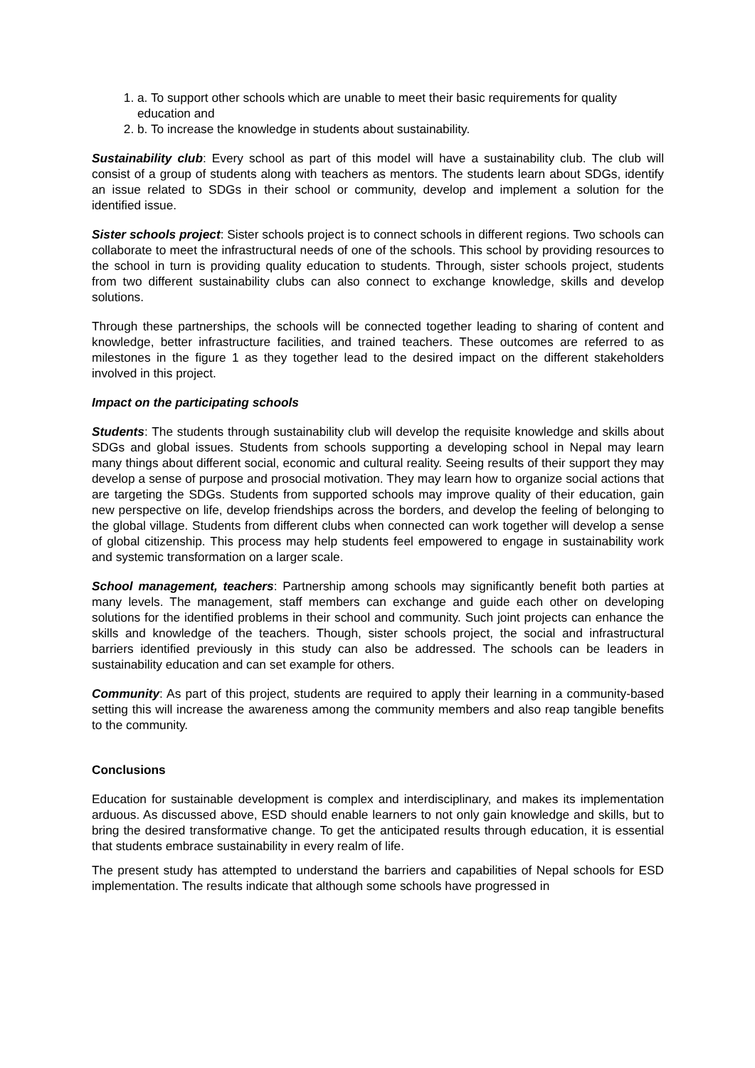1. a. To support other schools which are unable to meet their basic requirements for quality education and
2. b. To increase the knowledge in students about sustainability.
Sustainability club: Every school as part of this model will have a sustainability club. The club will consist of a group of students along with teachers as mentors. The students learn about SDGs, identify an issue related to SDGs in their school or community, develop and implement a solution for the identified issue.
Sister schools project: Sister schools project is to connect schools in different regions. Two schools can collaborate to meet the infrastructural needs of one of the schools. This school by providing resources to the school in turn is providing quality education to students. Through, sister schools project, students from two different sustainability clubs can also connect to exchange knowledge, skills and develop solutions.
Through these partnerships, the schools will be connected together leading to sharing of content and knowledge, better infrastructure facilities, and trained teachers. These outcomes are referred to as milestones in the figure 1 as they together lead to the desired impact on the different stakeholders involved in this project.
Impact on the participating schools
Students: The students through sustainability club will develop the requisite knowledge and skills about SDGs and global issues. Students from schools supporting a developing school in Nepal may learn many things about different social, economic and cultural reality. Seeing results of their support they may develop a sense of purpose and prosocial motivation. They may learn how to organize social actions that are targeting the SDGs. Students from supported schools may improve quality of their education, gain new perspective on life, develop friendships across the borders, and develop the feeling of belonging to the global village. Students from different clubs when connected can work together will develop a sense of global citizenship. This process may help students feel empowered to engage in sustainability work and systemic transformation on a larger scale.
School management, teachers: Partnership among schools may significantly benefit both parties at many levels. The management, staff members can exchange and guide each other on developing solutions for the identified problems in their school and community. Such joint projects can enhance the skills and knowledge of the teachers. Though, sister schools project, the social and infrastructural barriers identified previously in this study can also be addressed. The schools can be leaders in sustainability education and can set example for others.
Community: As part of this project, students are required to apply their learning in a community-based setting this will increase the awareness among the community members and also reap tangible benefits to the community.
Conclusions
Education for sustainable development is complex and interdisciplinary, and makes its implementation arduous. As discussed above, ESD should enable learners to not only gain knowledge and skills, but to bring the desired transformative change. To get the anticipated results through education, it is essential that students embrace sustainability in every realm of life.
The present study has attempted to understand the barriers and capabilities of Nepal schools for ESD implementation. The results indicate that although some schools have progressed in